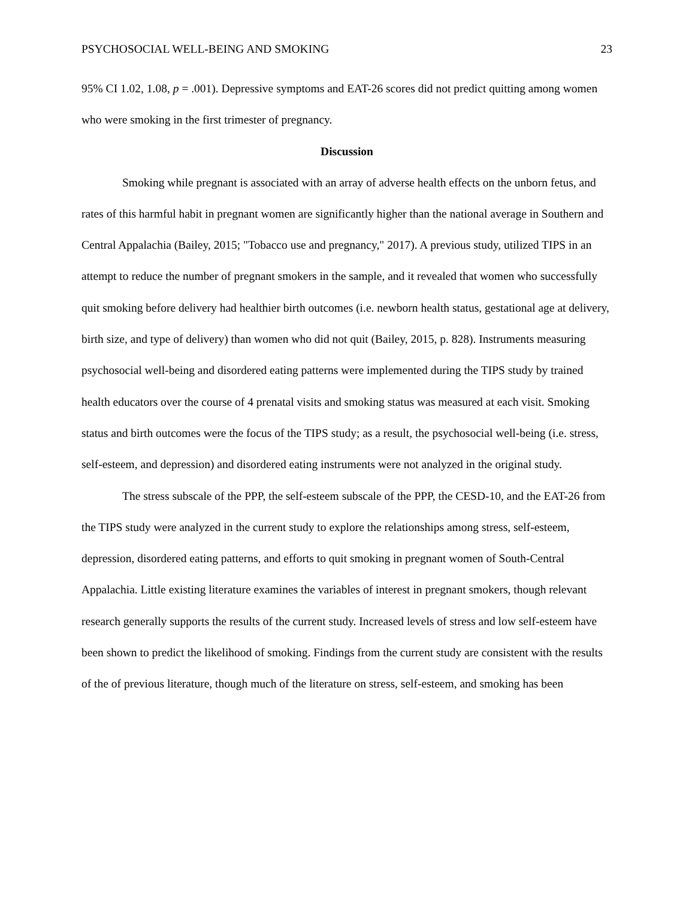PSYCHOSOCIAL WELL-BEING AND SMOKING 23
95% CI 1.02, 1.08, p = .001). Depressive symptoms and EAT-26 scores did not predict quitting among women who were smoking in the first trimester of pregnancy.
Discussion
Smoking while pregnant is associated with an array of adverse health effects on the unborn fetus, and rates of this harmful habit in pregnant women are significantly higher than the national average in Southern and Central Appalachia (Bailey, 2015; "Tobacco use and pregnancy," 2017). A previous study, utilized TIPS in an attempt to reduce the number of pregnant smokers in the sample, and it revealed that women who successfully quit smoking before delivery had healthier birth outcomes (i.e. newborn health status, gestational age at delivery, birth size, and type of delivery) than women who did not quit (Bailey, 2015, p. 828). Instruments measuring psychosocial well-being and disordered eating patterns were implemented during the TIPS study by trained health educators over the course of 4 prenatal visits and smoking status was measured at each visit. Smoking status and birth outcomes were the focus of the TIPS study; as a result, the psychosocial well-being (i.e. stress, self-esteem, and depression) and disordered eating instruments were not analyzed in the original study.
The stress subscale of the PPP, the self-esteem subscale of the PPP, the CESD-10, and the EAT-26 from the TIPS study were analyzed in the current study to explore the relationships among stress, self-esteem, depression, disordered eating patterns, and efforts to quit smoking in pregnant women of South-Central Appalachia. Little existing literature examines the variables of interest in pregnant smokers, though relevant research generally supports the results of the current study. Increased levels of stress and low self-esteem have been shown to predict the likelihood of smoking. Findings from the current study are consistent with the results of the of previous literature, though much of the literature on stress, self-esteem, and smoking has been